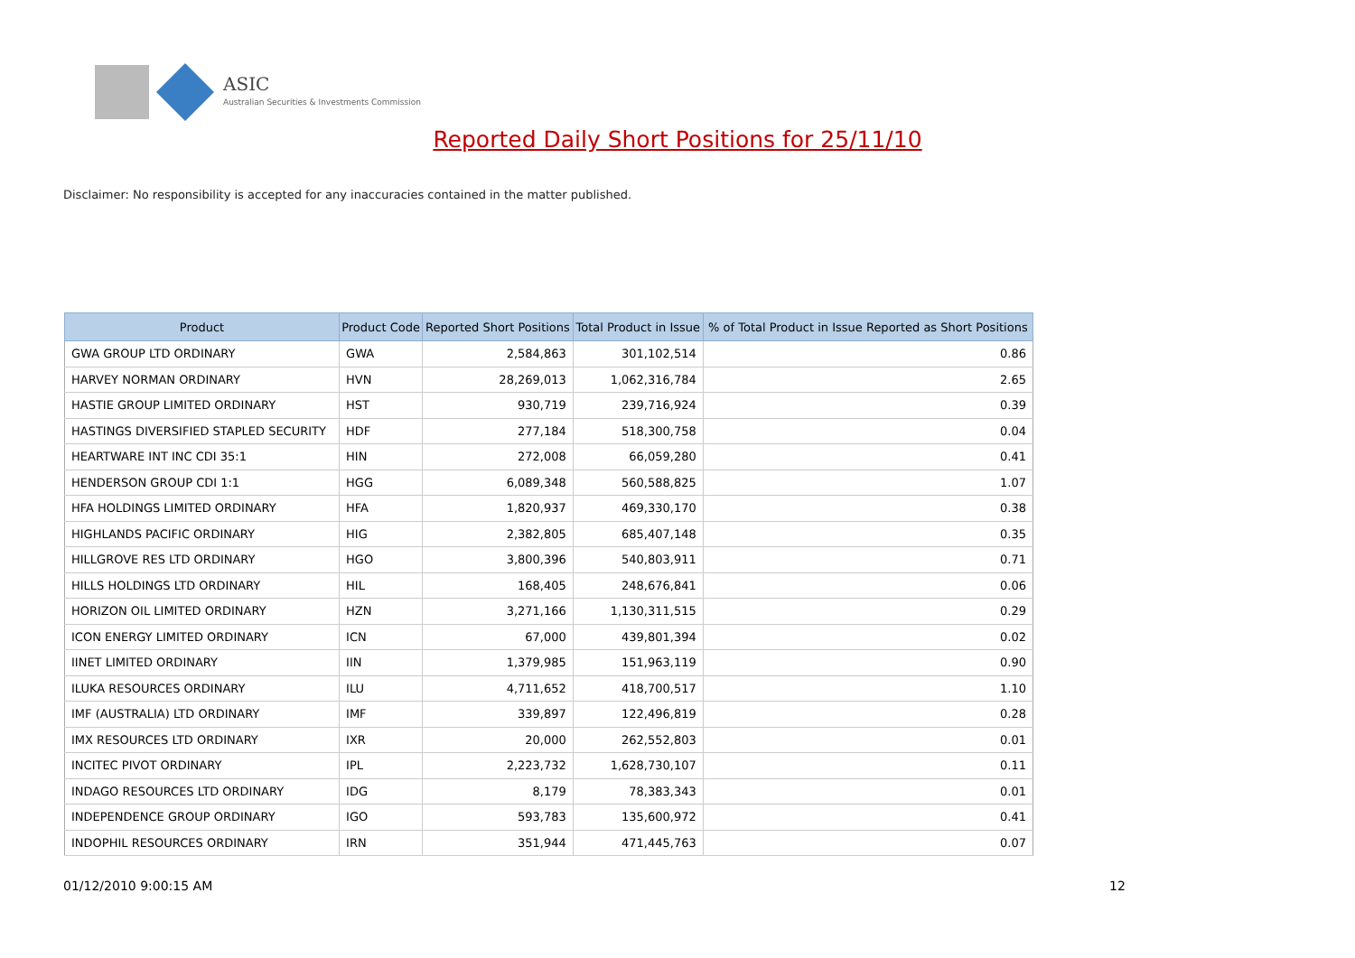ASIC
Australian Securities & Investments Commission
Reported Daily Short Positions for 25/11/10
Disclaimer: No responsibility is accepted for any inaccuracies contained in the matter published.
| Product | Product Code | Reported Short Positions | Total Product in Issue | % of Total Product in Issue Reported as Short Positions |
| --- | --- | --- | --- | --- |
| GWA GROUP LTD ORDINARY | GWA | 2,584,863 | 301,102,514 | 0.86 |
| HARVEY NORMAN ORDINARY | HVN | 28,269,013 | 1,062,316,784 | 2.65 |
| HASTIE GROUP LIMITED ORDINARY | HST | 930,719 | 239,716,924 | 0.39 |
| HASTINGS DIVERSIFIED STAPLED SECURITY | HDF | 277,184 | 518,300,758 | 0.04 |
| HEARTWARE INT INC CDI 35:1 | HIN | 272,008 | 66,059,280 | 0.41 |
| HENDERSON GROUP CDI 1:1 | HGG | 6,089,348 | 560,588,825 | 1.07 |
| HFA HOLDINGS LIMITED ORDINARY | HFA | 1,820,937 | 469,330,170 | 0.38 |
| HIGHLANDS PACIFIC ORDINARY | HIG | 2,382,805 | 685,407,148 | 0.35 |
| HILLGROVE RES LTD ORDINARY | HGO | 3,800,396 | 540,803,911 | 0.71 |
| HILLS HOLDINGS LTD ORDINARY | HIL | 168,405 | 248,676,841 | 0.06 |
| HORIZON OIL LIMITED ORDINARY | HZN | 3,271,166 | 1,130,311,515 | 0.29 |
| ICON ENERGY LIMITED ORDINARY | ICN | 67,000 | 439,801,394 | 0.02 |
| IINET LIMITED ORDINARY | IIN | 1,379,985 | 151,963,119 | 0.90 |
| ILUKA RESOURCES ORDINARY | ILU | 4,711,652 | 418,700,517 | 1.10 |
| IMF (AUSTRALIA) LTD ORDINARY | IMF | 339,897 | 122,496,819 | 0.28 |
| IMX RESOURCES LTD ORDINARY | IXR | 20,000 | 262,552,803 | 0.01 |
| INCITEC PIVOT ORDINARY | IPL | 2,223,732 | 1,628,730,107 | 0.11 |
| INDAGO RESOURCES LTD ORDINARY | IDG | 8,179 | 78,383,343 | 0.01 |
| INDEPENDENCE GROUP ORDINARY | IGO | 593,783 | 135,600,972 | 0.41 |
| INDOPHIL RESOURCES ORDINARY | IRN | 351,944 | 471,445,763 | 0.07 |
01/12/2010 9:00:15 AM 12